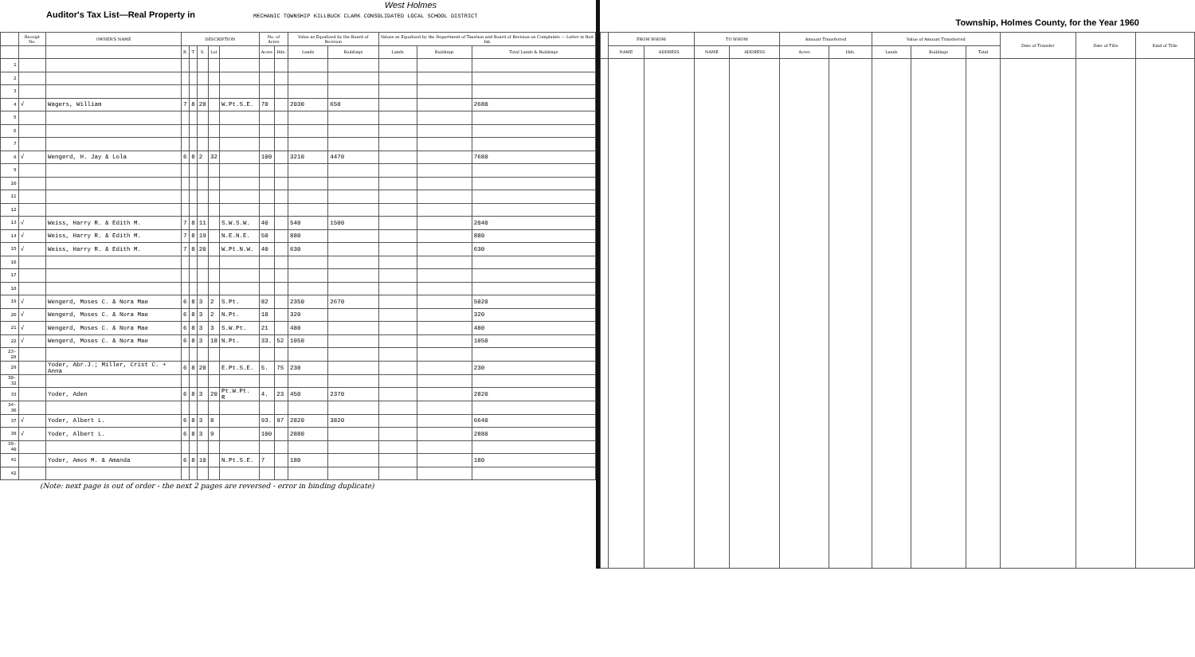West Holmes
Auditor's Tax List—Real Property in MECHANIC TOWNSHIP KILLBUCK CLARK CONSOLIDATED LOCAL SCHOOL DISTRICT
| | Receipt No. | OWNER'S NAME | DESCRIPTION | | | | | No. of Acres | | Value as Equalized by the Board of Revision | | Values as Equalized by the Department of Taxation and Board of Revision on Complaints — Latter in Red Ink | | |
| --- | --- | --- | --- | --- | --- | --- | --- | --- | --- | --- | --- | --- | --- | --- |
| | | | R. | T. | S. | Lot | | Acres | Hds. | Lands | Buildings | Lands | Buildings | Total Lands & Buildings |
| 1 | | | | | | | | | | | | | | |
| 2 | | | | | | | | | | | | | | |
| 3 | | | | | | | | | | | | | | |
| 4 | √ | Wagers, William | 7 | 8 | 20 | | W.Pt.S.E. | 70 | | 2030 | 650 | | | 2680 |
| 5 | | | | | | | | | | | | | | |
| 6 | | | | | | | | | | | | | | |
| 7 | | | | | | | | | | | | | | |
| 8 | √ | Wengerd, H. Jay & Lola | 6 | 8 | 2 | 32 | | 100 | | 3210 | 4470 | | | 7680 |
| 9 | | | | | | | | | | | | | | |
| 10 | | | | | | | | | | | | | | |
| 11 | | | | | | | | | | | | | | |
| 12 | | | | | | | | | | | | | | |
| 13 | √ | Weiss, Harry R. & Edith M. | 7 | 8 | 11 | | S.W.S.W. | 40 | | 540 | 1500 | | | 2040 |
| 14 | √ | Weiss, Harry R. & Edith M. | 7 | 8 | 19 | | N.E.N.E. | 50 | | 880 | | | | 880 |
| 15 | √ | Weiss, Harry R. & Edith M. | 7 | 8 | 20 | | W.Pt.N.W. | 40 | | 630 | | | | 630 |
| 16 | | | | | | | | | | | | | | |
| 17 | | | | | | | | | | | | | | |
| 18 | | | | | | | | | | | | | | |
| 19 | √ | Wengerd, Moses C. & Nora Mae | 6 | 8 | 3 | 2 | S.Pt. | 82 | | 2350 | 2670 | | | 5020 |
| 20 | √ | Wengerd, Moses C. & Nora Mae | 6 | 8 | 3 | 2 | N.Pt. | 18 | | 320 | | | | 320 |
| 21 | √ | Wengerd, Moses C. & Nora Mae | 6 | 8 | 3 | 3 | S.W.Pt. | 21 | | 480 | | | | 480 |
| 22 | √ | Wengerd, Moses C. & Nora Mae | 6 | 8 | 3 | 18 | N.Pt. | 33. | 52 | 1050 | | | | 1050 |
| 23-28 | | | | | | | | | | | | | | |
| 29 | | Yoder, Abr.J.; Miller, Crist C. + Anna | 6 | 8 | 20 | | E.Pt.S.E. | 5. | 75 | 230 | | | | 230 |
| 30-32 | | | | | | | | | | | | | | |
| 33 | | Yoder, Aden | 6 | 8 | 3 | 20 | Pt.W.Pt. R | 4. | 23 | 450 | 2370 | | | 2820 |
| 34-36 | | | | | | | | | | | | | | |
| 37 | √ | Yoder, Albert L. | 6 | 8 | 3 | 8 | | 93. | 97 | 2820 | 3820 | | | 6640 |
| 38 | √ | Yoder, Albert L. | 6 | 8 | 3 | 9 | | 100 | | 2880 | | | | 2880 |
| 39-40 | | | | | | | | | | | | | | |
| 41 | | Yoder, Amos M. & Amanda | 6 | 8 | 10 | | N.Pt.S.E. | 7 | | 180 | | | | 180 |
| 42 | | | | | | | | | | | | | | |
(Note: next page is out of order - the next 2 pages are reversed - error in binding duplicate)
Township, Holmes County, for the Year 1960
| | FROM WHOM | | TO WHOM | | Amount Transferred | | Value of Amount Transferred | | | Date of Transfer | Date of Title | Kind of Title |
| --- | --- | --- | --- | --- | --- | --- | --- | --- | --- | --- | --- | --- |
| | NAME | ADDRESS | NAME | ADDRESS | Acres | Hds. | Lands | Buildings | Total | | | |